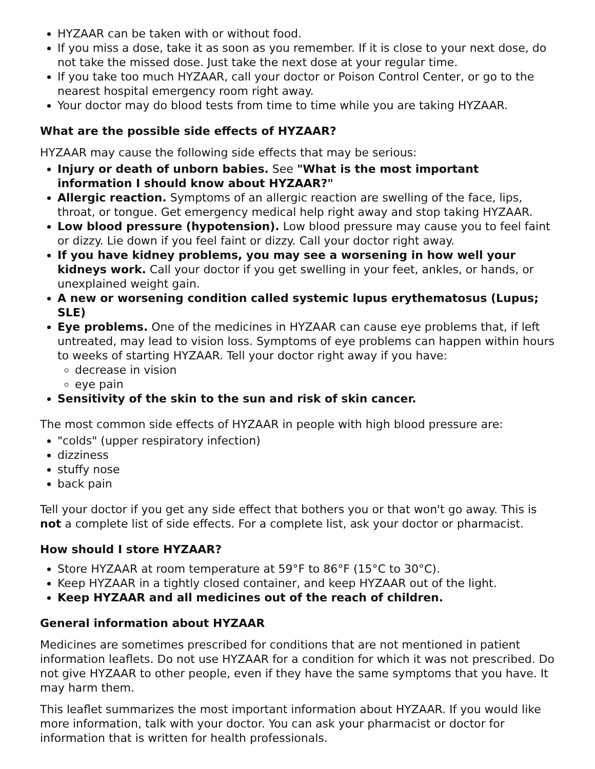HYZAAR can be taken with or without food.
If you miss a dose, take it as soon as you remember. If it is close to your next dose, do not take the missed dose. Just take the next dose at your regular time.
If you take too much HYZAAR, call your doctor or Poison Control Center, or go to the nearest hospital emergency room right away.
Your doctor may do blood tests from time to time while you are taking HYZAAR.
What are the possible side effects of HYZAAR?
HYZAAR may cause the following side effects that may be serious:
Injury or death of unborn babies. See "What is the most important information I should know about HYZAAR?"
Allergic reaction. Symptoms of an allergic reaction are swelling of the face, lips, throat, or tongue. Get emergency medical help right away and stop taking HYZAAR.
Low blood pressure (hypotension). Low blood pressure may cause you to feel faint or dizzy. Lie down if you feel faint or dizzy. Call your doctor right away.
If you have kidney problems, you may see a worsening in how well your kidneys work. Call your doctor if you get swelling in your feet, ankles, or hands, or unexplained weight gain.
A new or worsening condition called systemic lupus erythematosus (Lupus; SLE)
Eye problems. One of the medicines in HYZAAR can cause eye problems that, if left untreated, may lead to vision loss. Symptoms of eye problems can happen within hours to weeks of starting HYZAAR. Tell your doctor right away if you have:
decrease in vision
eye pain
Sensitivity of the skin to the sun and risk of skin cancer.
The most common side effects of HYZAAR in people with high blood pressure are:
"colds" (upper respiratory infection)
dizziness
stuffy nose
back pain
Tell your doctor if you get any side effect that bothers you or that won't go away. This is not a complete list of side effects. For a complete list, ask your doctor or pharmacist.
How should I store HYZAAR?
Store HYZAAR at room temperature at 59°F to 86°F (15°C to 30°C).
Keep HYZAAR in a tightly closed container, and keep HYZAAR out of the light.
Keep HYZAAR and all medicines out of the reach of children.
General information about HYZAAR
Medicines are sometimes prescribed for conditions that are not mentioned in patient information leaflets. Do not use HYZAAR for a condition for which it was not prescribed. Do not give HYZAAR to other people, even if they have the same symptoms that you have. It may harm them.
This leaflet summarizes the most important information about HYZAAR. If you would like more information, talk with your doctor. You can ask your pharmacist or doctor for information that is written for health professionals.